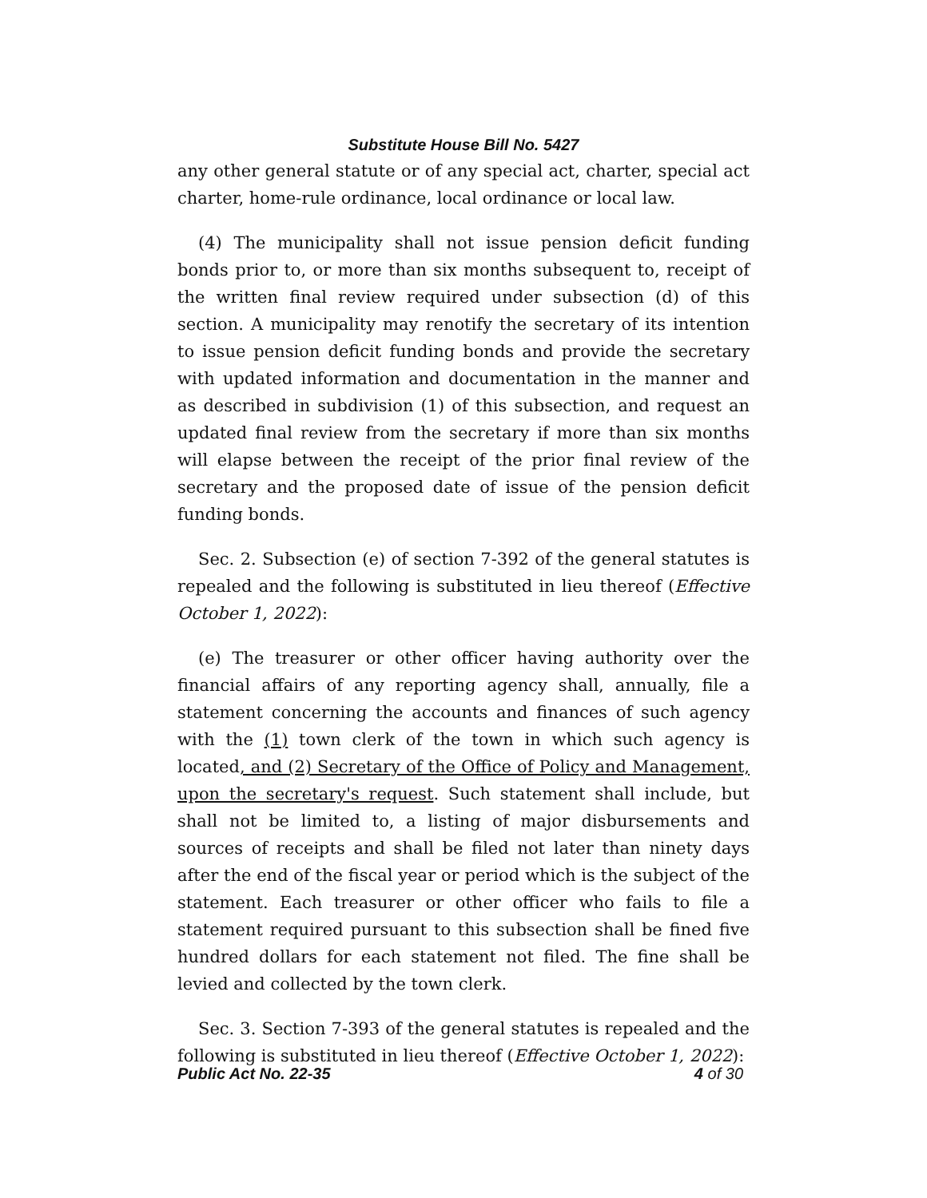Substitute House Bill No. 5427
any other general statute or of any special act, charter, special act charter, home-rule ordinance, local ordinance or local law.
(4) The municipality shall not issue pension deficit funding bonds prior to, or more than six months subsequent to, receipt of the written final review required under subsection (d) of this section. A municipality may renotify the secretary of its intention to issue pension deficit funding bonds and provide the secretary with updated information and documentation in the manner and as described in subdivision (1) of this subsection, and request an updated final review from the secretary if more than six months will elapse between the receipt of the prior final review of the secretary and the proposed date of issue of the pension deficit funding bonds.
Sec. 2. Subsection (e) of section 7-392 of the general statutes is repealed and the following is substituted in lieu thereof (Effective October 1, 2022):
(e) The treasurer or other officer having authority over the financial affairs of any reporting agency shall, annually, file a statement concerning the accounts and finances of such agency with the (1) town clerk of the town in which such agency is located, and (2) Secretary of the Office of Policy and Management, upon the secretary's request. Such statement shall include, but shall not be limited to, a listing of major disbursements and sources of receipts and shall be filed not later than ninety days after the end of the fiscal year or period which is the subject of the statement. Each treasurer or other officer who fails to file a statement required pursuant to this subsection shall be fined five hundred dollars for each statement not filed. The fine shall be levied and collected by the town clerk.
Sec. 3. Section 7-393 of the general statutes is repealed and the following is substituted in lieu thereof (Effective October 1, 2022):
Public Act No. 22-35 4 of 30